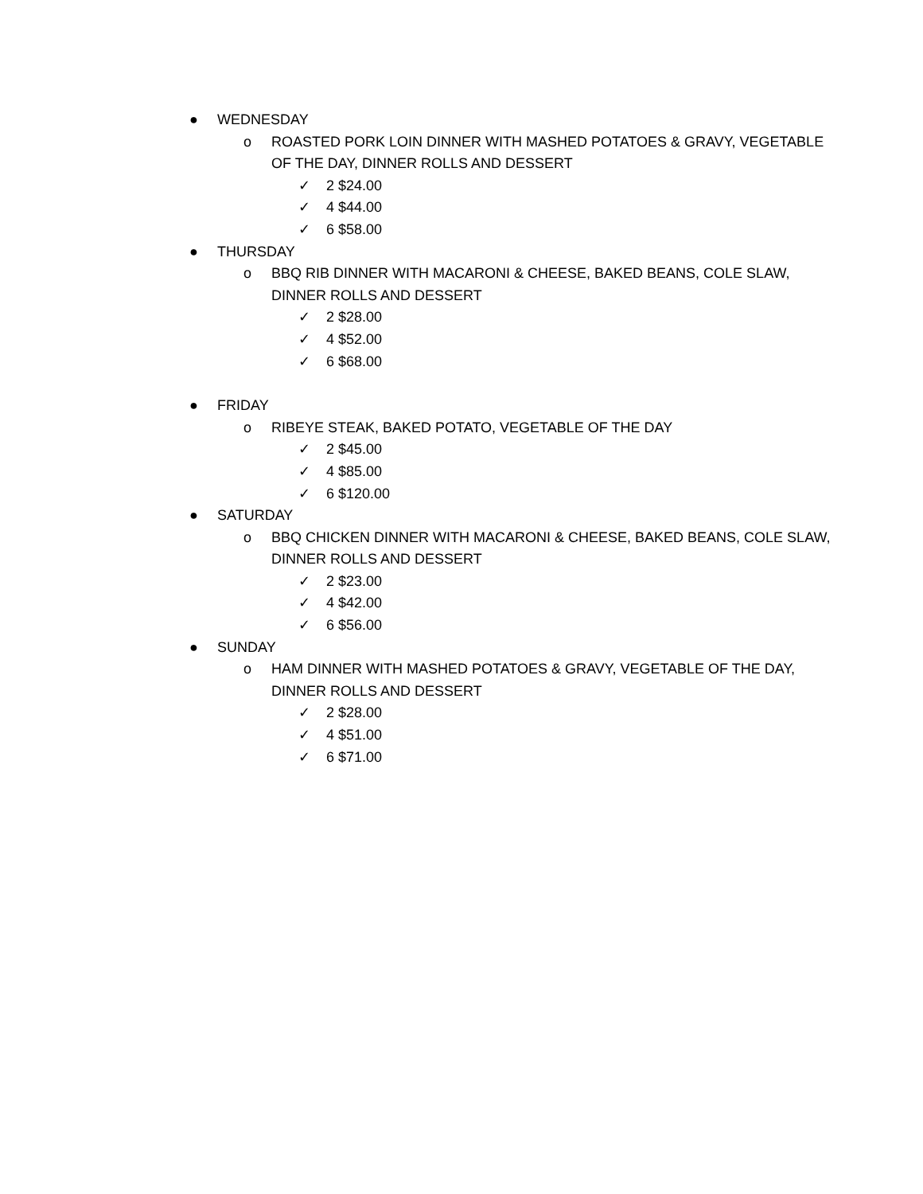● WEDNESDAY
o ROASTED PORK LOIN DINNER WITH MASHED POTATOES & GRAVY, VEGETABLE
OF THE DAY, DINNER ROLLS AND DESSERT
✓ 2 $24.00
✓ 4 $44.00
✓ 6 $58.00
● THURSDAY
o BBQ RIB DINNER WITH MACARONI & CHEESE, BAKED BEANS, COLE SLAW,
DINNER ROLLS AND DESSERT
✓ 2 $28.00
✓ 4 $52.00
✓ 6 $68.00
● FRIDAY
o RIBEYE STEAK, BAKED POTATO, VEGETABLE OF THE DAY
✓ 2 $45.00
✓ 4 $85.00
✓ 6 $120.00
● SATURDAY
o BBQ CHICKEN DINNER WITH MACARONI & CHEESE, BAKED BEANS, COLE SLAW,
DINNER ROLLS AND DESSERT
✓ 2 $23.00
✓ 4 $42.00
✓ 6 $56.00
● SUNDAY
o HAM DINNER WITH MASHED POTATOES & GRAVY, VEGETABLE OF THE DAY,
DINNER ROLLS AND DESSERT
✓ 2 $28.00
✓ 4 $51.00
✓ 6 $71.00